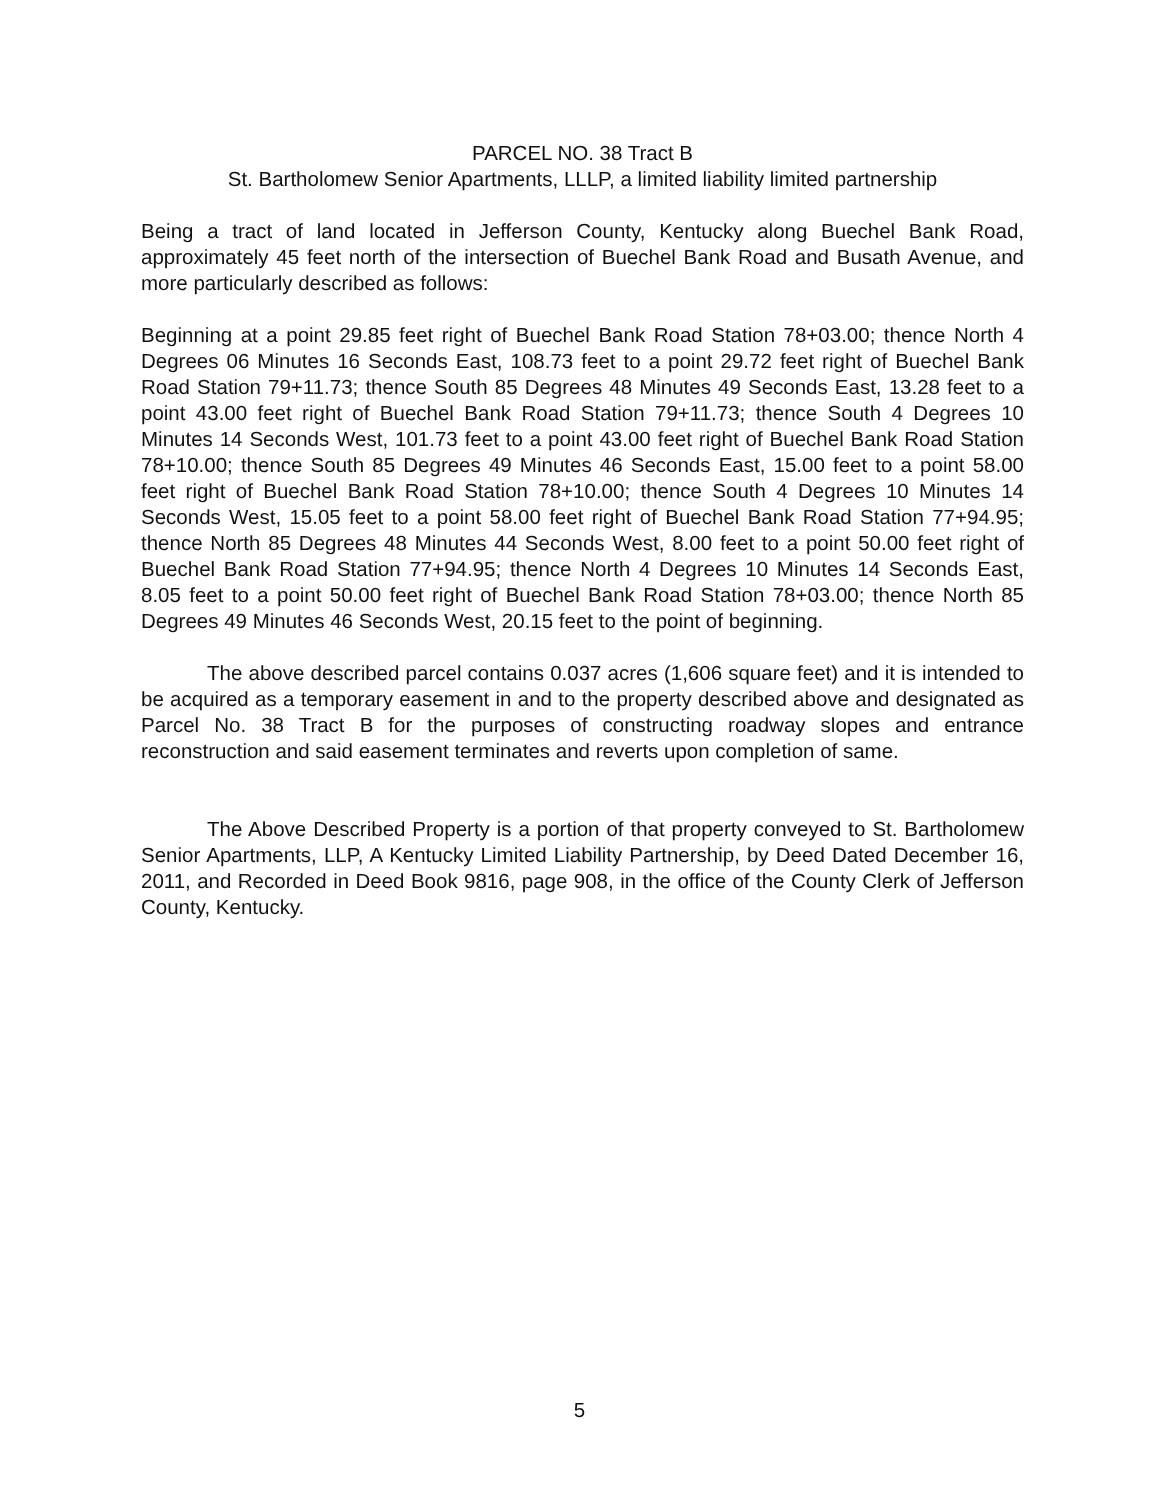PARCEL NO. 38 Tract B
St. Bartholomew Senior Apartments, LLLP, a limited liability limited partnership
Being a tract of land located in Jefferson County, Kentucky along Buechel Bank Road, approximately 45 feet north of the intersection of Buechel Bank Road and Busath Avenue, and more particularly described as follows:
Beginning at a point 29.85 feet right of Buechel Bank Road Station 78+03.00; thence North 4 Degrees 06 Minutes 16 Seconds East, 108.73 feet to a point 29.72 feet right of Buechel Bank Road Station 79+11.73; thence South 85 Degrees 48 Minutes 49 Seconds East, 13.28 feet to a point 43.00 feet right of Buechel Bank Road Station 79+11.73; thence South 4 Degrees 10 Minutes 14 Seconds West, 101.73 feet to a point 43.00 feet right of Buechel Bank Road Station 78+10.00; thence South 85 Degrees 49 Minutes 46 Seconds East, 15.00 feet to a point 58.00 feet right of Buechel Bank Road Station 78+10.00; thence South 4 Degrees 10 Minutes 14 Seconds West, 15.05 feet to a point 58.00 feet right of Buechel Bank Road Station 77+94.95; thence North 85 Degrees 48 Minutes 44 Seconds West, 8.00 feet to a point 50.00 feet right of Buechel Bank Road Station 77+94.95; thence North 4 Degrees 10 Minutes 14 Seconds East, 8.05 feet to a point 50.00 feet right of Buechel Bank Road Station 78+03.00; thence North 85 Degrees 49 Minutes 46 Seconds West, 20.15 feet to the point of beginning.
The above described parcel contains 0.037 acres (1,606 square feet) and it is intended to be acquired as a temporary easement in and to the property described above and designated as Parcel No. 38 Tract B for the purposes of constructing roadway slopes and entrance reconstruction and said easement terminates and reverts upon completion of same.
The Above Described Property is a portion of that property conveyed to St. Bartholomew Senior Apartments, LLP, A Kentucky Limited Liability Partnership, by Deed Dated December 16, 2011, and Recorded in Deed Book 9816, page 908, in the office of the County Clerk of Jefferson County, Kentucky.
5